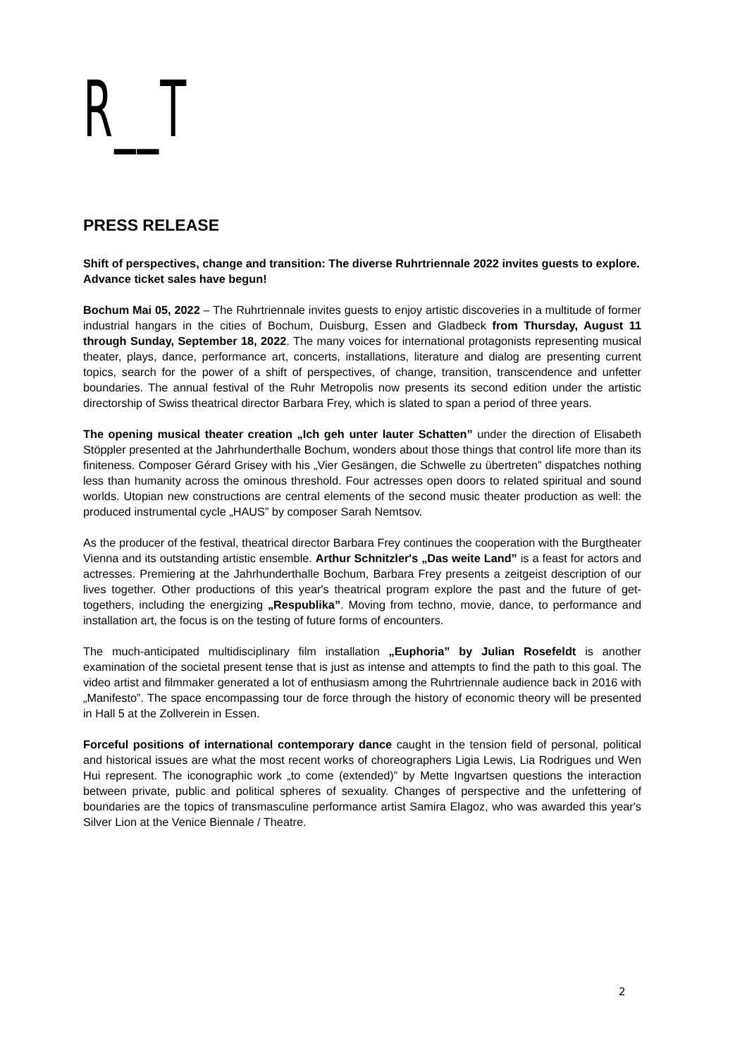R__T
PRESS RELEASE
Shift of perspectives, change and transition: The diverse Ruhrtriennale 2022 invites guests to explore. Advance ticket sales have begun!
Bochum Mai 05, 2022 – The Ruhrtriennale invites guests to enjoy artistic discoveries in a multitude of former industrial hangars in the cities of Bochum, Duisburg, Essen and Gladbeck from Thursday, August 11 through Sunday, September 18, 2022. The many voices for international protagonists representing musical theater, plays, dance, performance art, concerts, installations, literature and dialog are presenting current topics, search for the power of a shift of perspectives, of change, transition, transcendence and unfetter boundaries. The annual festival of the Ruhr Metropolis now presents its second edition under the artistic directorship of Swiss theatrical director Barbara Frey, which is slated to span a period of three years.
The opening musical theater creation „Ich geh unter lauter Schatten” under the direction of Elisabeth Stöppler presented at the Jahrhunderthalle Bochum, wonders about those things that control life more than its finiteness. Composer Gérard Grisey with his „Vier Gesängen, die Schwelle zu übertreten” dispatches nothing less than humanity across the ominous threshold. Four actresses open doors to related spiritual and sound worlds. Utopian new constructions are central elements of the second music theater production as well: the produced instrumental cycle „HAUS” by composer Sarah Nemtsov.
As the producer of the festival, theatrical director Barbara Frey continues the cooperation with the Burgtheater Vienna and its outstanding artistic ensemble. Arthur Schnitzler's „Das weite Land” is a feast for actors and actresses. Premiering at the Jahrhunderthalle Bochum, Barbara Frey presents a zeitgeist description of our lives together. Other productions of this year's theatrical program explore the past and the future of get-togethers, including the energizing „Respublika”. Moving from techno, movie, dance, to performance and installation art, the focus is on the testing of future forms of encounters.
The much-anticipated multidisciplinary film installation „Euphoria” by Julian Rosefeldt is another examination of the societal present tense that is just as intense and attempts to find the path to this goal. The video artist and filmmaker generated a lot of enthusiasm among the Ruhrtriennale audience back in 2016 with „Manifesto”. The space encompassing tour de force through the history of economic theory will be presented in Hall 5 at the Zollverein in Essen.
Forceful positions of international contemporary dance caught in the tension field of personal, political and historical issues are what the most recent works of choreographers Ligia Lewis, Lia Rodrigues und Wen Hui represent. The iconographic work „to come (extended)” by Mette Ingvartsen questions the interaction between private, public and political spheres of sexuality. Changes of perspective and the unfettering of boundaries are the topics of transmasculine performance artist Samira Elagoz, who was awarded this year's Silver Lion at the Venice Biennale / Theatre.
2